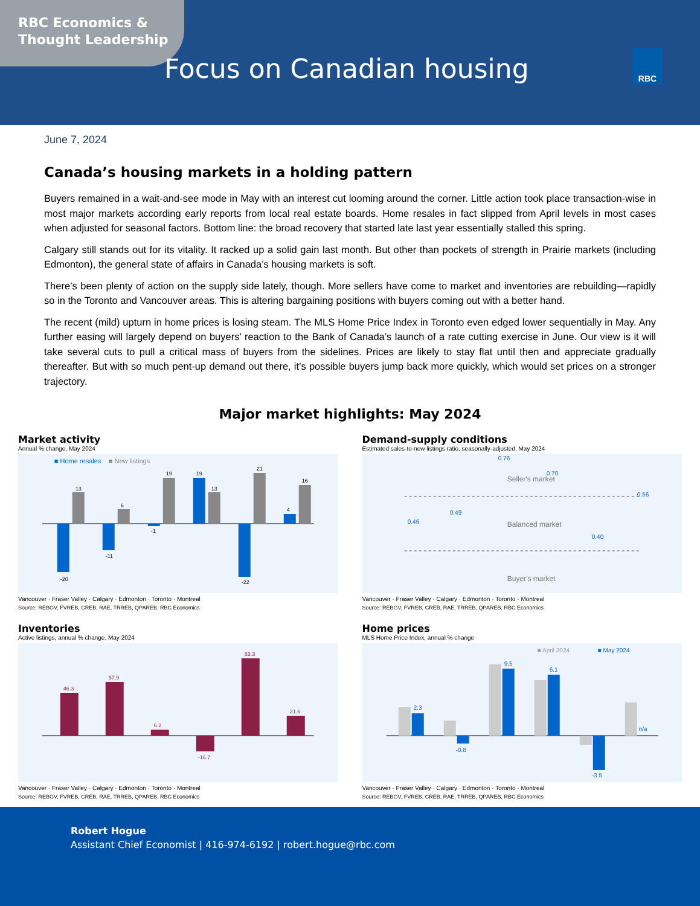RBC Economics &
Thought Leadership
Focus on Canadian housing
RBC
June 7, 2024
Canada’s housing markets in a holding pattern
Buyers remained in a wait-and-see mode in May with an interest cut looming around the corner. Little action took place transaction-wise in most major markets according early reports from local real estate boards. Home resales in fact slipped from April levels in most cases when adjusted for seasonal factors. Bottom line: the broad recovery that started late last year essentially stalled this spring.
Calgary still stands out for its vitality. It racked up a solid gain last month. But other than pockets of strength in Prairie markets (including Edmonton), the general state of affairs in Canada’s housing markets is soft.
There’s been plenty of action on the supply side lately, though. More sellers have come to market and inventories are rebuilding—rapidly so in the Toronto and Vancouver areas. This is altering bargaining positions with buyers coming out with a better hand.
The recent (mild) upturn in home prices is losing steam. The MLS Home Price Index in Toronto even edged lower sequentially in May. Any further easing will largely depend on buyers’ reaction to the Bank of Canada’s launch of a rate cutting exercise in June. Our view is it will take several cuts to pull a critical mass of buyers from the sidelines. Prices are likely to stay flat until then and appreciate gradually thereafter. But with so much pent-up demand out there, it’s possible buyers jump back more quickly, which would set prices on a stronger trajectory.
Major market highlights: May 2024
Market activity
Annual % change, May 2024
■ Home resales
■ New listings
-20
13
-11
6
-1
19
19
13
-22
21
4
16
Vancouver · Fraser Valley · Calgary · Edmonton · Toronto · Montreal
Source: REBGV, FVREB, CREB, RAE, TRREB, QPAREB, RBC Economics
Demand-supply conditions
Estimated sales-to-new listings ratio, seasonally-adjusted, May 2024
Seller's market
Balanced market
Buyer's market
0.46
0.49
0.76
0.70
0.40
0.56
Vancouver · Fraser Valley · Calgary · Edmonton · Toronto · Montreal
Source: REBGV, FVREB, CREB, RAE, TRREB, QPAREB, RBC Economics
Inventories
Active listings, annual % change, May 2024
46.3
57.9
6.2
-16.7
83.3
21.6
Vancouver · Fraser Valley · Calgary · Edmonton · Toronto · Montreal
Source: REBGV, FVREB, CREB, RAE, TRREB, QPAREB, RBC Economics
Home prices
MLS Home Price Index, annual % change
■ April 2024
■ May 2024
2.3
-0.8
9.5
6.1
-3.5
n/a
Vancouver · Fraser Valley · Calgary · Edmonton · Toronto · Montreal
Source: REBGV, FVREB, CREB, RAE, TRREB, QPAREB, RBC Economics
Robert Hogue
Assistant Chief Economist | 416-974-6192 | robert.hogue@rbc.com